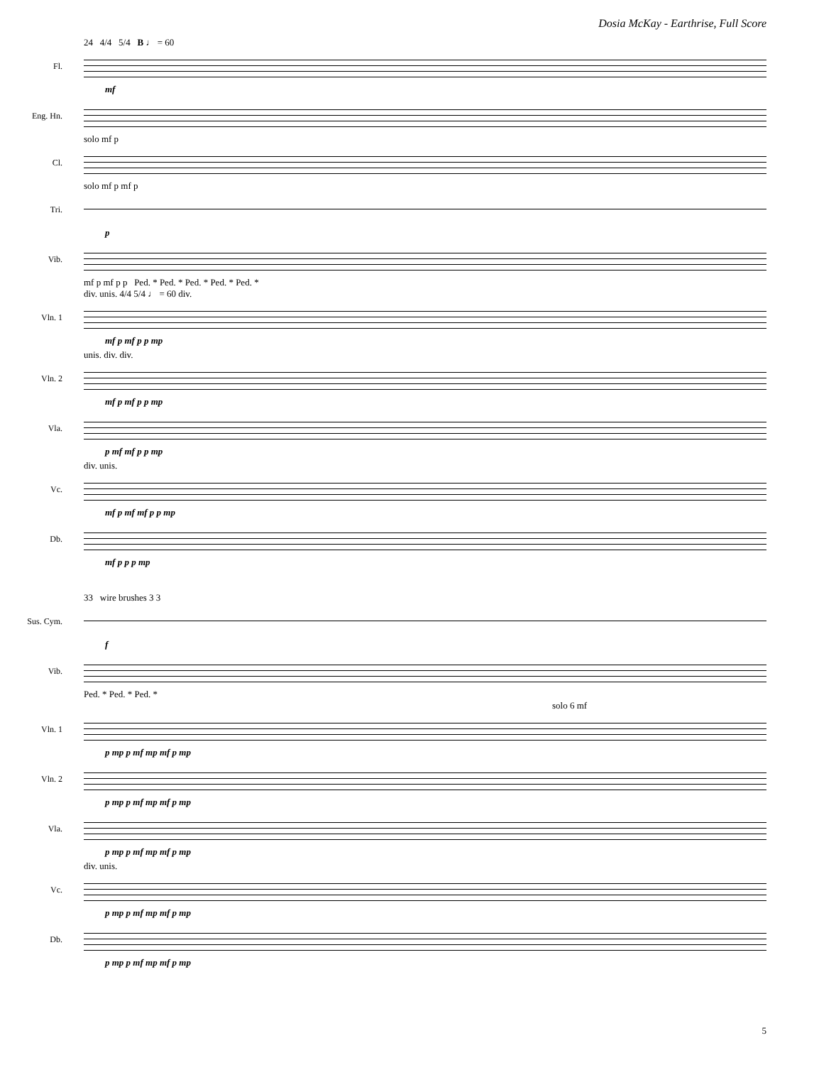Dosia McKay - Earthrise, Full Score
24 4/4 5/4 B ♩ = 60
Fl.
mf
Eng. Hn.
solo mf p
Cl.
solo mf p mf p
Tri.
p
Vib.
mf p mf p p Ped. * Ped. * Ped. * Ped. * Ped. *
div. unis. 4/4 5/4 ♩ = 60 div.
Vln. 1
mf p mf p p mp
unis. div. div.
Vln. 2
mf p mf p p mp
Vla.
p mf mf p p mp
div. unis.
Vc.
mf p mf mf p p mp
Db.
mf p p p mp
33 wire brushes 3 3
Sus. Cym.
f
Vib.
Ped. * Ped. * Ped. *
solo 6 mf
Vln. 1
p mp p mf mp mf p mp
Vln. 2
p mp p mf mp mf p mp
Vla.
p mp p mf mp mf p mp
div. unis.
Vc.
p mp p mf mp mf p mp
Db.
p mp p mf mp mf p mp
5